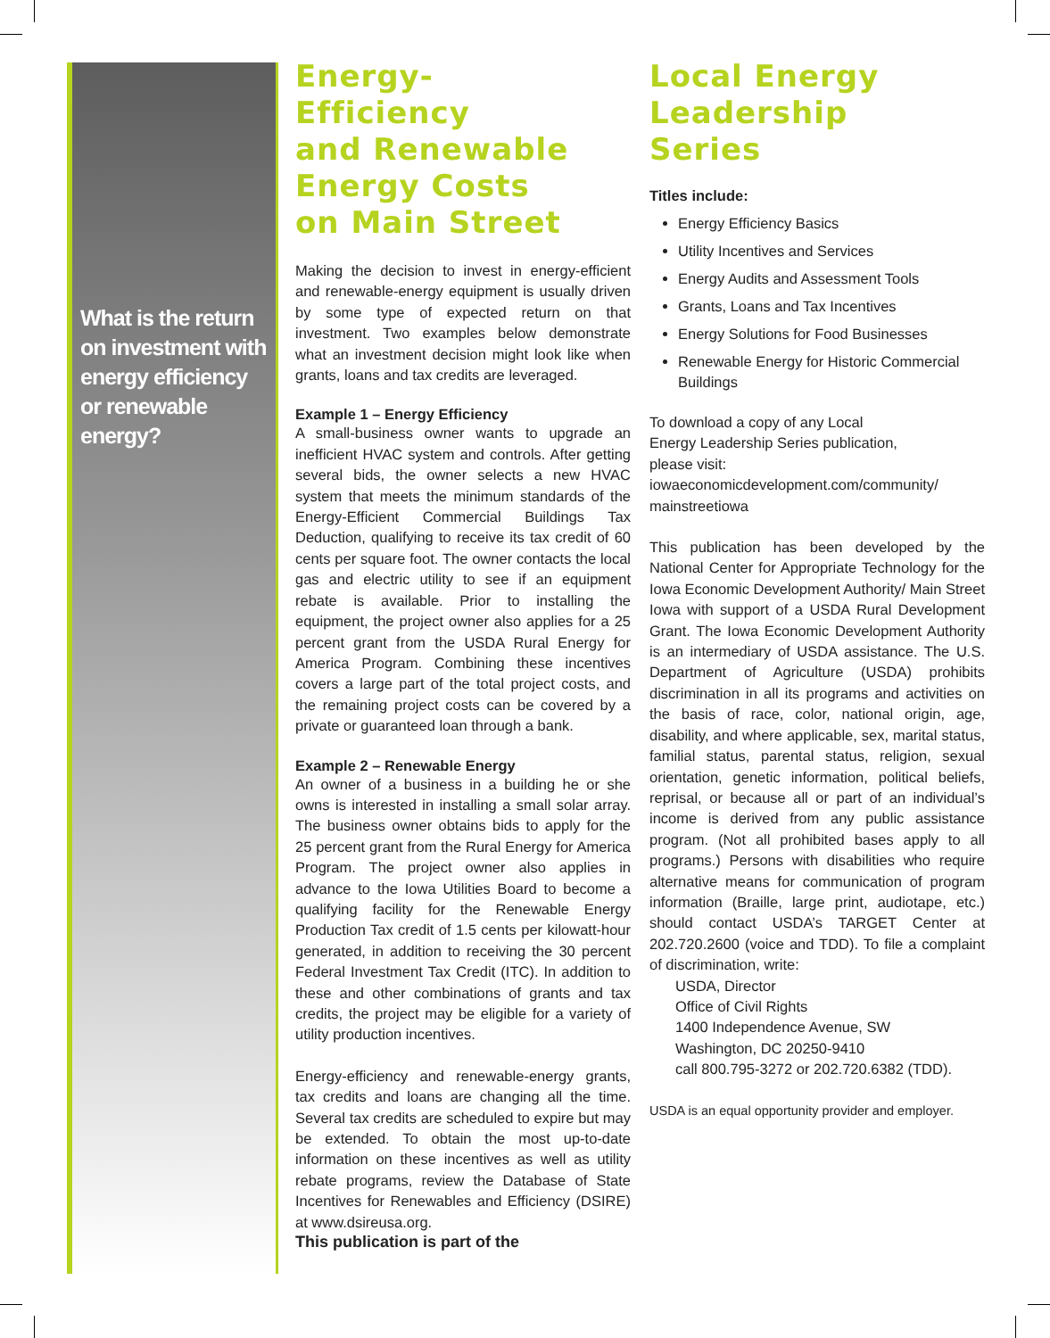What is the return on investment with energy efficiency or renewable energy?
Energy-
Efficiency
and Renewable
Energy Costs
on Main Street
Making the decision to invest in energy-efficient and renewable-energy equipment is usually driven by some type of expected return on that investment. Two examples below demonstrate what an investment decision might look like when grants, loans and tax credits are leveraged.
Example 1 – Energy Efficiency
A small-business owner wants to upgrade an inefficient HVAC system and controls. After getting several bids, the owner selects a new HVAC system that meets the minimum standards of the Energy-Efficient Commercial Buildings Tax Deduction, qualifying to receive its tax credit of 60 cents per square foot. The owner contacts the local gas and electric utility to see if an equipment rebate is available. Prior to installing the equipment, the project owner also applies for a 25 percent grant from the USDA Rural Energy for America Program. Combining these incentives covers a large part of the total project costs, and the remaining project costs can be covered by a private or guaranteed loan through a bank.
Example 2 – Renewable Energy
An owner of a business in a building he or she owns is interested in installing a small solar array. The business owner obtains bids to apply for the 25 percent grant from the Rural Energy for America Program. The project owner also applies in advance to the Iowa Utilities Board to become a qualifying facility for the Renewable Energy Production Tax credit of 1.5 cents per kilowatt-hour generated, in addition to receiving the 30 percent Federal Investment Tax Credit (ITC). In addition to these and other combinations of grants and tax credits, the project may be eligible for a variety of utility production incentives.
Energy-efficiency and renewable-energy grants, tax credits and loans are changing all the time. Several tax credits are scheduled to expire but may be extended. To obtain the most up-to-date information on these incentives as well as utility rebate programs, review the Database of State Incentives for Renewables and Efficiency (DSIRE) at www.dsireusa.org.
This publication is part of the
Local Energy
Leadership
Series
Titles include:
Energy Efficiency Basics
Utility Incentives and Services
Energy Audits and Assessment Tools
Grants, Loans and Tax Incentives
Energy Solutions for Food Businesses
Renewable Energy for Historic Commercial Buildings
To download a copy of any Local
Energy Leadership Series publication,
please visit:
iowaeconomicdevelopment.com/community/
mainstreetiowa
This publication has been developed by the National Center for Appropriate Technology for the Iowa Economic Development Authority/ Main Street Iowa with support of a USDA Rural Development Grant. The Iowa Economic Development Authority is an intermediary of USDA assistance. The U.S. Department of Agriculture (USDA) prohibits discrimination in all its programs and activities on the basis of race, color, national origin, age, disability, and where applicable, sex, marital status, familial status, parental status, religion, sexual orientation, genetic information, political beliefs, reprisal, or because all or part of an individual’s income is derived from any public assistance program. (Not all prohibited bases apply to all programs.) Persons with disabilities who require alternative means for communication of program information (Braille, large print, audiotape, etc.) should contact USDA’s TARGET Center at 202.720.2600 (voice and TDD). To file a complaint of discrimination, write:
USDA, Director
Office of Civil Rights
1400 Independence Avenue, SW
Washington, DC 20250-9410
call 800.795-3272 or 202.720.6382 (TDD).
USDA is an equal opportunity provider and employer.